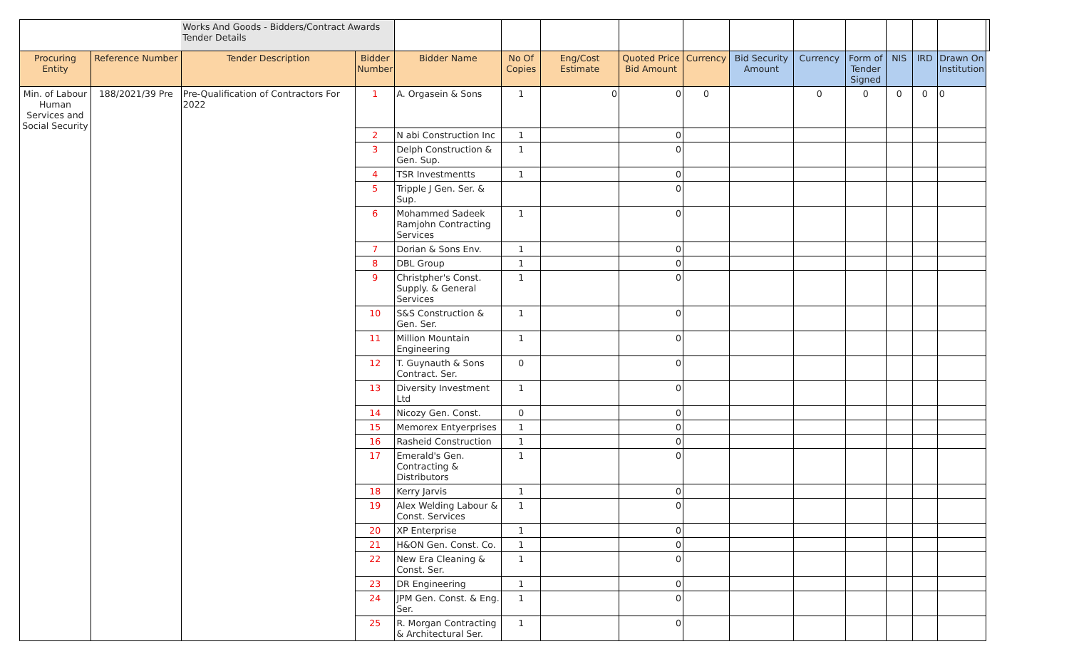| | | Works And Goods - Bidders/Contract Awards Tender Details | | | | | | | | | | | | | |
| Procuring Entity | Reference Number | Tender Description | Bidder Number | Bidder Name | No Of Copies | Eng/Cost Estimate | Quoted Price Bid Amount | Currency | Bid Security Amount | Currency | Form of Tender Signed | NIS | IRD | Drawn On Institution | |
| Min. of Labour Human Services and Social Security | 188/2021/39 Pre | Pre-Qualification of Contractors For 2022 | 1 | A. Orgasein & Sons | 1 | 0 | 0 | 0 | | 0 | 0 | 0 | 0 | 0 | |
| | | | 2 | N abi Construction Inc | 1 | | 0 | | | | | | | | |
| | | | 3 | Delph Construction & Gen. Sup. | 1 | | 0 | | | | | | | | |
| | | | 4 | TSR Investmentts | 1 | | 0 | | | | | | | | |
| | | | 5 | Tripple J Gen. Ser. & Sup. | | | 0 | | | | | | | | |
| | | | 6 | Mohammed Sadeek Ramjohn Contracting Services | 1 | | 0 | | | | | | | | |
| | | | 7 | Dorian & Sons Env. | 1 | | 0 | | | | | | | | |
| | | | 8 | DBL Group | 1 | | 0 | | | | | | | | |
| | | | 9 | Christpher's Const. Supply. & General Services | 1 | | 0 | | | | | | | | |
| | | | 10 | S&S Construction & Gen. Ser. | 1 | | 0 | | | | | | | | |
| | | | 11 | Million Mountain Engineering | 1 | | 0 | | | | | | | | |
| | | | 12 | T. Guynauth & Sons Contract. Ser. | 0 | | 0 | | | | | | | | |
| | | | 13 | Diversity Investment Ltd | 1 | | 0 | | | | | | | | |
| | | | 14 | Nicozy Gen. Const. | 0 | | 0 | | | | | | | | |
| | | | 15 | Memorex Entyerprises | 1 | | 0 | | | | | | | | |
| | | | 16 | Rasheid Construction | 1 | | 0 | | | | | | | | |
| | | | 17 | Emerald's Gen. Contracting & Distributors | 1 | | 0 | | | | | | | | |
| | | | 18 | Kerry Jarvis | 1 | | 0 | | | | | | | | |
| | | | 19 | Alex Welding Labour & Const. Services | 1 | | 0 | | | | | | | | |
| | | | 20 | XP Enterprise | 1 | | 0 | | | | | | | | |
| | | | 21 | H&ON Gen. Const. Co. | 1 | | 0 | | | | | | | | |
| | | | 22 | New Era Cleaning & Const. Ser. | 1 | | 0 | | | | | | | | |
| | | | 23 | DR Engineering | 1 | | 0 | | | | | | | | |
| | | | 24 | JPM Gen. Const. & Eng. Ser. | 1 | | 0 | | | | | | | | |
| | | | 25 | R. Morgan Contracting & Architectural Ser. | 1 | | 0 | | | | | | | | |